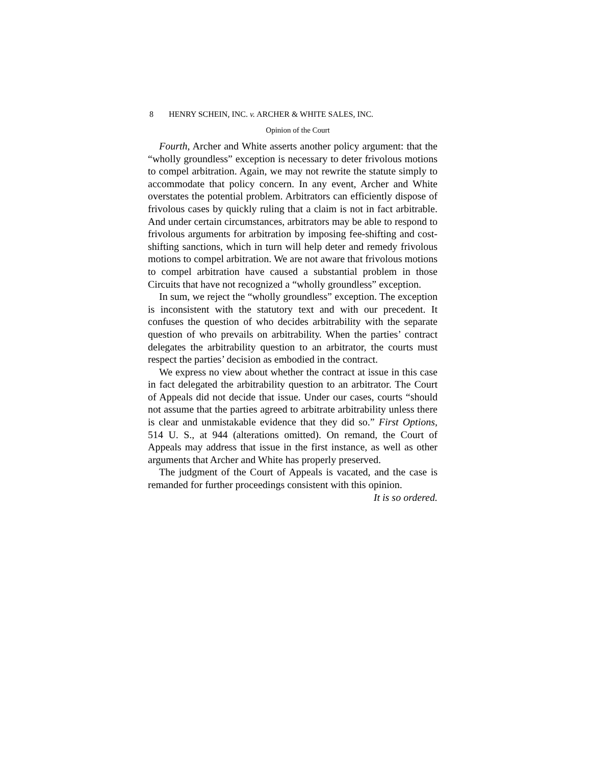8 HENRY SCHEIN, INC. v. ARCHER & WHITE SALES, INC.
Opinion of the Court
Fourth, Archer and White asserts another policy argument: that the “wholly groundless” exception is necessary to deter frivolous motions to compel arbitration. Again, we may not rewrite the statute simply to accommodate that policy concern. In any event, Archer and White overstates the potential problem. Arbitrators can efficiently dispose of frivolous cases by quickly ruling that a claim is not in fact arbitrable. And under certain circumstances, arbitrators may be able to respond to frivolous arguments for arbitration by imposing fee-shifting and cost-shifting sanctions, which in turn will help deter and remedy frivolous motions to compel arbitration. We are not aware that frivolous motions to compel arbitration have caused a substantial problem in those Circuits that have not recognized a “wholly groundless” exception.
In sum, we reject the “wholly groundless” exception. The exception is inconsistent with the statutory text and with our precedent. It confuses the question of who decides arbitrability with the separate question of who prevails on arbitrability. When the parties’ contract delegates the arbitrability question to an arbitrator, the courts must respect the parties’ decision as embodied in the contract.
We express no view about whether the contract at issue in this case in fact delegated the arbitrability question to an arbitrator. The Court of Appeals did not decide that issue. Under our cases, courts “should not assume that the parties agreed to arbitrate arbitrability unless there is clear and unmistakable evidence that they did so.” First Options, 514 U. S., at 944 (alterations omitted). On remand, the Court of Appeals may address that issue in the first instance, as well as other arguments that Archer and White has properly preserved.
The judgment of the Court of Appeals is vacated, and the case is remanded for further proceedings consistent with this opinion.
It is so ordered.